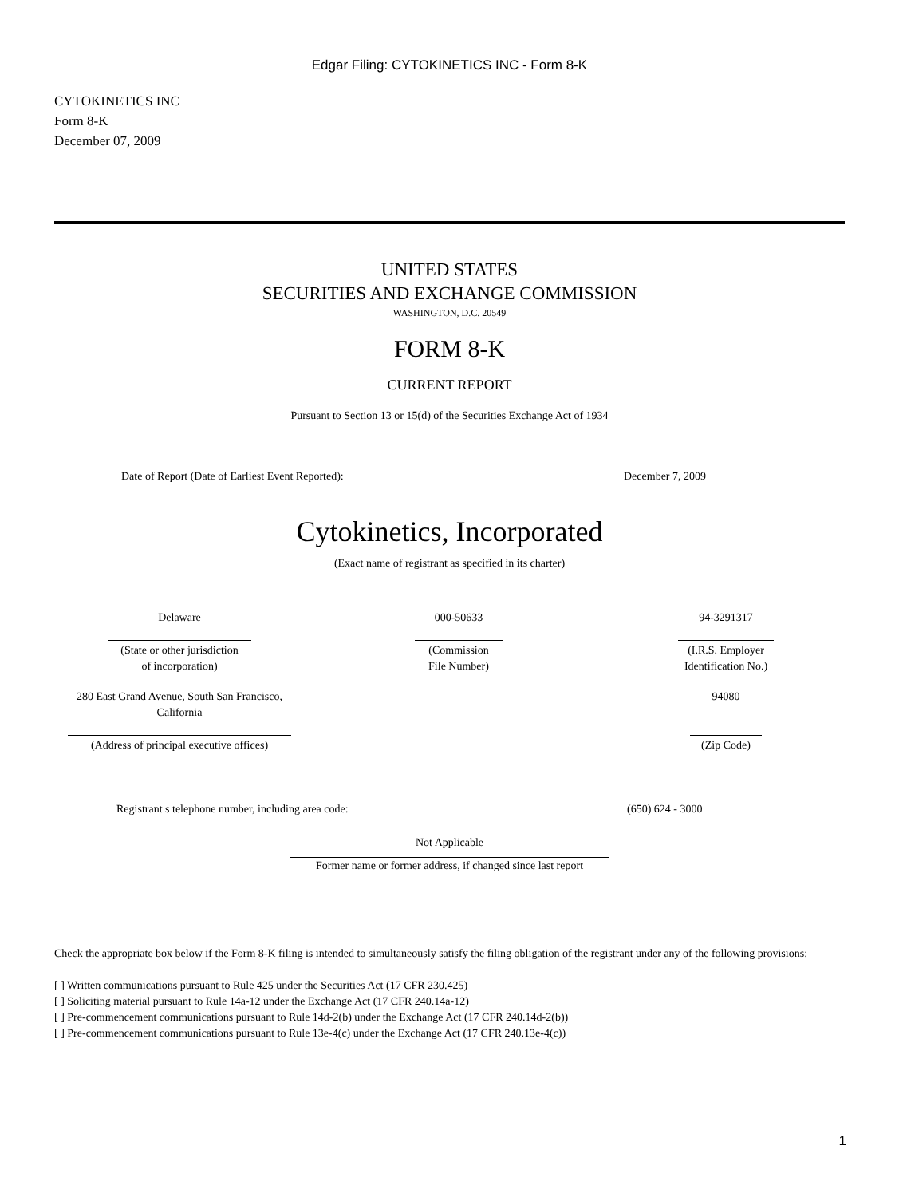Edgar Filing: CYTOKINETICS INC - Form 8-K
CYTOKINETICS INC
Form 8-K
December 07, 2009
UNITED STATES
SECURITIES AND EXCHANGE COMMISSION
WASHINGTON, D.C. 20549
FORM 8-K
CURRENT REPORT
Pursuant to Section 13 or 15(d) of the Securities Exchange Act of 1934
Date of Report (Date of Earliest Event Reported): December 7, 2009
Cytokinetics, Incorporated
(Exact name of registrant as specified in its charter)
| Delaware | 000-50633 | 94-3291317 |
| (State or other jurisdiction of incorporation) | (Commission File Number) | (I.R.S. Employer Identification No.) |
| 280 East Grand Avenue, South San Francisco, California | | 94080 |
| (Address of principal executive offices) | | (Zip Code) |
Registrant s telephone number, including area code: (650) 624 - 3000
Not Applicable
Former name or former address, if changed since last report
Check the appropriate box below if the Form 8-K filing is intended to simultaneously satisfy the filing obligation of the registrant under any of the following provisions:
[ ] Written communications pursuant to Rule 425 under the Securities Act (17 CFR 230.425)
[ ] Soliciting material pursuant to Rule 14a-12 under the Exchange Act (17 CFR 240.14a-12)
[ ] Pre-commencement communications pursuant to Rule 14d-2(b) under the Exchange Act (17 CFR 240.14d-2(b))
[ ] Pre-commencement communications pursuant to Rule 13e-4(c) under the Exchange Act (17 CFR 240.13e-4(c))
1